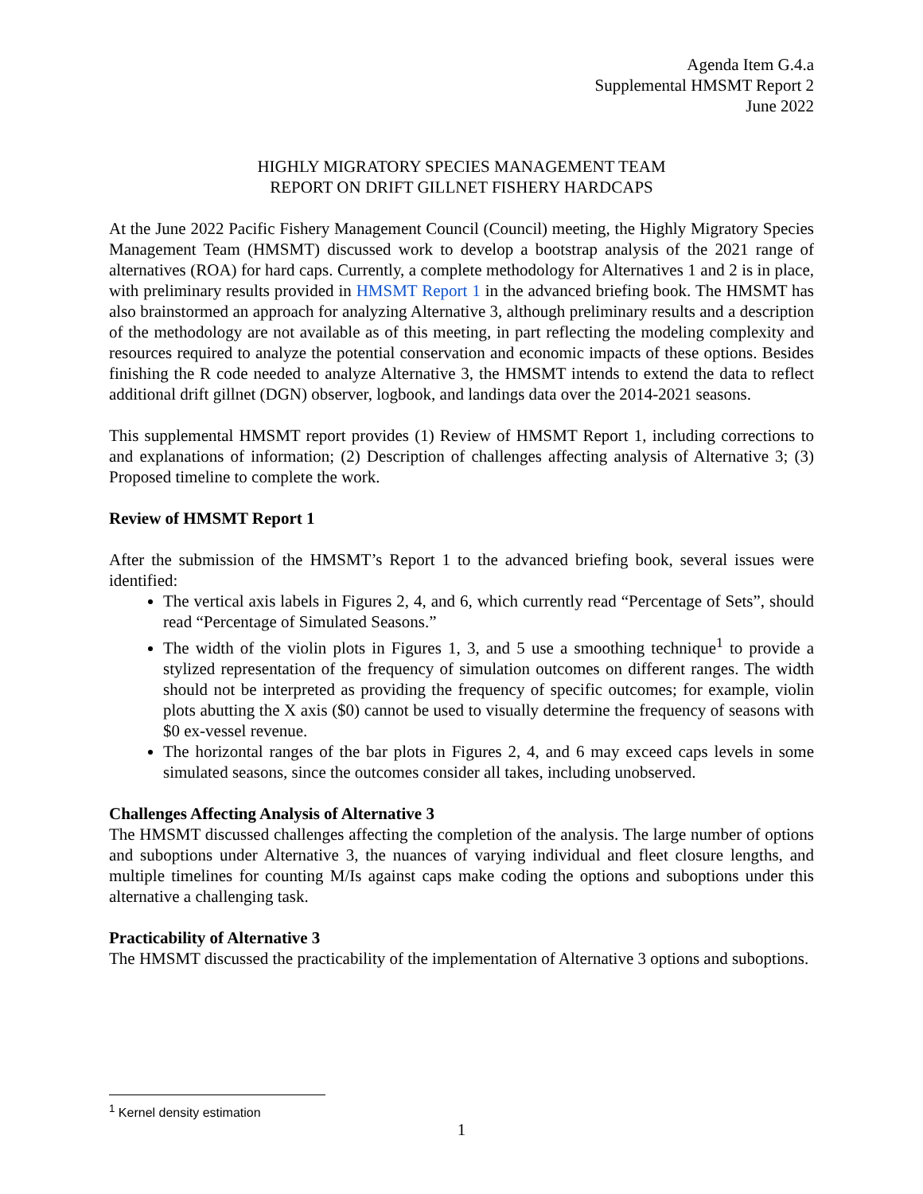Agenda Item G.4.a
Supplemental HMSMT Report 2
June 2022
HIGHLY MIGRATORY SPECIES MANAGEMENT TEAM
REPORT ON DRIFT GILLNET FISHERY HARDCAPS
At the June 2022 Pacific Fishery Management Council (Council) meeting, the Highly Migratory Species Management Team (HMSMT) discussed work to develop a bootstrap analysis of the 2021 range of alternatives (ROA) for hard caps. Currently, a complete methodology for Alternatives 1 and 2 is in place, with preliminary results provided in HMSMT Report 1 in the advanced briefing book. The HMSMT has also brainstormed an approach for analyzing Alternative 3, although preliminary results and a description of the methodology are not available as of this meeting, in part reflecting the modeling complexity and resources required to analyze the potential conservation and economic impacts of these options. Besides finishing the R code needed to analyze Alternative 3, the HMSMT intends to extend the data to reflect additional drift gillnet (DGN) observer, logbook, and landings data over the 2014-2021 seasons.
This supplemental HMSMT report provides (1) Review of HMSMT Report 1, including corrections to and explanations of information; (2) Description of challenges affecting analysis of Alternative 3; (3) Proposed timeline to complete the work.
Review of HMSMT Report 1
After the submission of the HMSMT’s Report 1 to the advanced briefing book, several issues were identified:
The vertical axis labels in Figures 2, 4, and 6, which currently read “Percentage of Sets”, should read “Percentage of Simulated Seasons.”
The width of the violin plots in Figures 1, 3, and 5 use a smoothing technique<sup>1</sup> to provide a stylized representation of the frequency of simulation outcomes on different ranges. The width should not be interpreted as providing the frequency of specific outcomes; for example, violin plots abutting the X axis ($0) cannot be used to visually determine the frequency of seasons with $0 ex-vessel revenue.
The horizontal ranges of the bar plots in Figures 2, 4, and 6 may exceed caps levels in some simulated seasons, since the outcomes consider all takes, including unobserved.
Challenges Affecting Analysis of Alternative 3
The HMSMT discussed challenges affecting the completion of the analysis. The large number of options and suboptions under Alternative 3, the nuances of varying individual and fleet closure lengths, and multiple timelines for counting M/Is against caps make coding the options and suboptions under this alternative a challenging task.
Practicability of Alternative 3
The HMSMT discussed the practicability of the implementation of Alternative 3 options and suboptions.
<sup>1</sup> Kernel density estimation
1